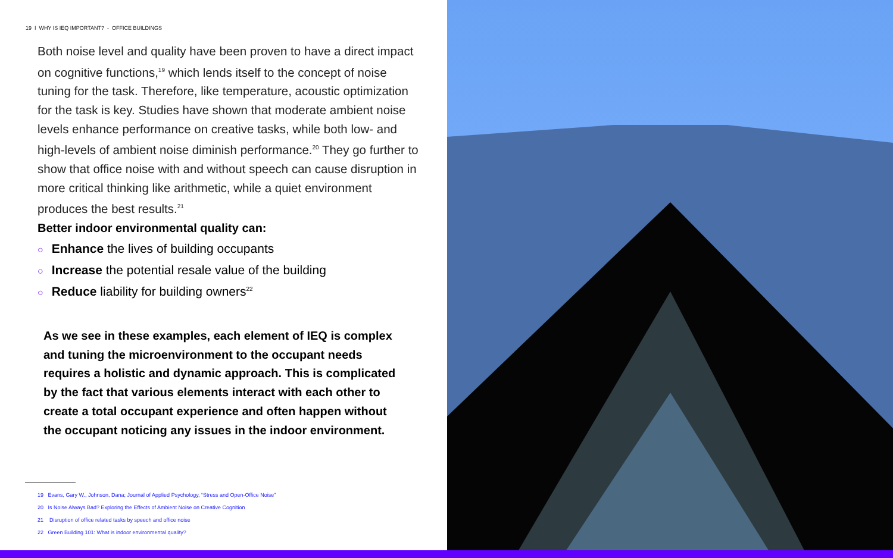19 I WHY IS IEQ IMPORTANT? - OFFICE BUILDINGS
Both noise level and quality have been proven to have a direct impact on cognitive functions,<sup>19</sup> which lends itself to the concept of noise tuning for the task. Therefore, like temperature, acoustic optimization for the task is key. Studies have shown that moderate ambient noise levels enhance performance on creative tasks, while both low- and high-levels of ambient noise diminish performance.<sup>20</sup> They go further to show that office noise with and without speech can cause disruption in more critical thinking like arithmetic, while a quiet environment produces the best results.<sup>21</sup>
Better indoor environmental quality can:
○ Enhance the lives of building occupants
○ Increase the potential resale value of the building
○ Reduce liability for building owners<sup>22</sup>
As we see in these examples, each element of IEQ is complex and tuning the microenvironment to the occupant needs requires a holistic and dynamic approach. This is complicated by the fact that various elements interact with each other to create a total occupant experience and often happen without the occupant noticing any issues in the indoor environment.
19 Evans, Gary W., Johnson, Dana; Journal of Applied Psychology, “Stress and Open-Office Noise”
20 Is Noise Always Bad? Exploring the Effects of Ambient Noise on Creative Cognition
21 Disruption of office related tasks by speech and office noise
22 Green Building 101: What is indoor environmental quality?